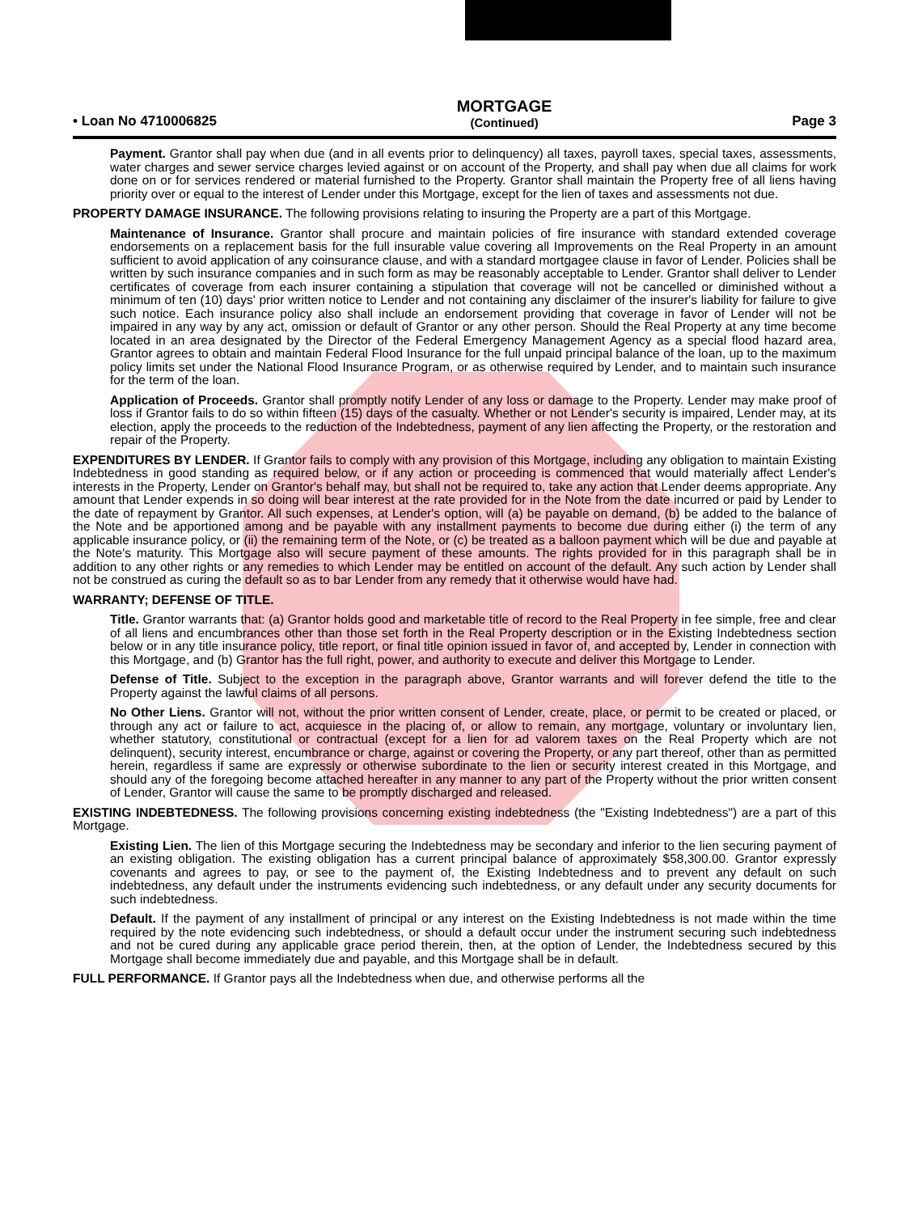• Loan No 4710006825
MORTGAGE
(Continued)
Page 3
Payment. Grantor shall pay when due (and in all events prior to delinquency) all taxes, payroll taxes, special taxes, assessments, water charges and sewer service charges levied against or on account of the Property, and shall pay when due all claims for work done on or for services rendered or material furnished to the Property. Grantor shall maintain the Property free of all liens having priority over or equal to the interest of Lender under this Mortgage, except for the lien of taxes and assessments not due.
PROPERTY DAMAGE INSURANCE. The following provisions relating to insuring the Property are a part of this Mortgage.
Maintenance of Insurance. Grantor shall procure and maintain policies of fire insurance with standard extended coverage endorsements on a replacement basis for the full insurable value covering all Improvements on the Real Property in an amount sufficient to avoid application of any coinsurance clause, and with a standard mortgagee clause in favor of Lender. Policies shall be written by such insurance companies and in such form as may be reasonably acceptable to Lender. Grantor shall deliver to Lender certificates of coverage from each insurer containing a stipulation that coverage will not be cancelled or diminished without a minimum of ten (10) days' prior written notice to Lender and not containing any disclaimer of the insurer's liability for failure to give such notice. Each insurance policy also shall include an endorsement providing that coverage in favor of Lender will not be impaired in any way by any act, omission or default of Grantor or any other person. Should the Real Property at any time become located in an area designated by the Director of the Federal Emergency Management Agency as a special flood hazard area, Grantor agrees to obtain and maintain Federal Flood Insurance for the full unpaid principal balance of the loan, up to the maximum policy limits set under the National Flood Insurance Program, or as otherwise required by Lender, and to maintain such insurance for the term of the loan.
Application of Proceeds. Grantor shall promptly notify Lender of any loss or damage to the Property. Lender may make proof of loss if Grantor fails to do so within fifteen (15) days of the casualty. Whether or not Lender's security is impaired, Lender may, at its election, apply the proceeds to the reduction of the Indebtedness, payment of any lien affecting the Property, or the restoration and repair of the Property.
EXPENDITURES BY LENDER. If Grantor fails to comply with any provision of this Mortgage, including any obligation to maintain Existing Indebtedness in good standing as required below, or if any action or proceeding is commenced that would materially affect Lender's interests in the Property, Lender on Grantor's behalf may, but shall not be required to, take any action that Lender deems appropriate. Any amount that Lender expends in so doing will bear interest at the rate provided for in the Note from the date incurred or paid by Lender to the date of repayment by Grantor. All such expenses, at Lender's option, will (a) be payable on demand, (b) be added to the balance of the Note and be apportioned among and be payable with any installment payments to become due during either (i) the term of any applicable insurance policy, or (ii) the remaining term of the Note, or (c) be treated as a balloon payment which will be due and payable at the Note's maturity. This Mortgage also will secure payment of these amounts. The rights provided for in this paragraph shall be in addition to any other rights or any remedies to which Lender may be entitled on account of the default. Any such action by Lender shall not be construed as curing the default so as to bar Lender from any remedy that it otherwise would have had.
WARRANTY; DEFENSE OF TITLE.
Title. Grantor warrants that: (a) Grantor holds good and marketable title of record to the Real Property in fee simple, free and clear of all liens and encumbrances other than those set forth in the Real Property description or in the Existing Indebtedness section below or in any title insurance policy, title report, or final title opinion issued in favor of, and accepted by, Lender in connection with this Mortgage, and (b) Grantor has the full right, power, and authority to execute and deliver this Mortgage to Lender.
Defense of Title. Subject to the exception in the paragraph above, Grantor warrants and will forever defend the title to the Property against the lawful claims of all persons.
No Other Liens. Grantor will not, without the prior written consent of Lender, create, place, or permit to be created or placed, or through any act or failure to act, acquiesce in the placing of, or allow to remain, any mortgage, voluntary or involuntary lien, whether statutory, constitutional or contractual (except for a lien for ad valorem taxes on the Real Property which are not delinquent), security interest, encumbrance or charge, against or covering the Property, or any part thereof, other than as permitted herein, regardless if same are expressly or otherwise subordinate to the lien or security interest created in this Mortgage, and should any of the foregoing become attached hereafter in any manner to any part of the Property without the prior written consent of Lender, Grantor will cause the same to be promptly discharged and released.
EXISTING INDEBTEDNESS. The following provisions concerning existing indebtedness (the "Existing Indebtedness") are a part of this Mortgage.
Existing Lien. The lien of this Mortgage securing the Indebtedness may be secondary and inferior to the lien securing payment of an existing obligation. The existing obligation has a current principal balance of approximately $58,300.00. Grantor expressly covenants and agrees to pay, or see to the payment of, the Existing Indebtedness and to prevent any default on such indebtedness, any default under the instruments evidencing such indebtedness, or any default under any security documents for such indebtedness.
Default. If the payment of any installment of principal or any interest on the Existing Indebtedness is not made within the time required by the note evidencing such indebtedness, or should a default occur under the instrument securing such indebtedness and not be cured during any applicable grace period therein, then, at the option of Lender, the Indebtedness secured by this Mortgage shall become immediately due and payable, and this Mortgage shall be in default.
FULL PERFORMANCE. If Grantor pays all the Indebtedness when due, and otherwise performs all the